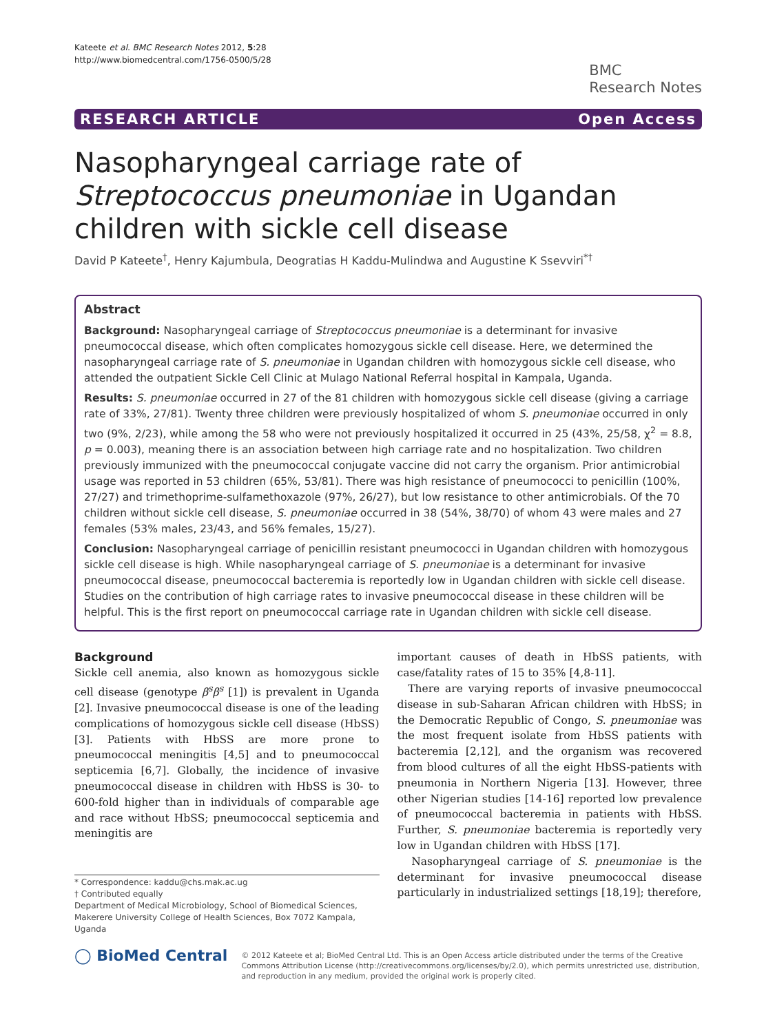Kateete et al. BMC Research Notes 2012, 5:28
http://www.biomedcentral.com/1756-0500/5/28
BMC
Research Notes
RESEARCH ARTICLE Open Access
Nasopharyngeal carriage rate of Streptococcus pneumoniae in Ugandan children with sickle cell disease
David P Kateete<sup>†</sup>, Henry Kajumbula, Deogratias H Kaddu-Mulindwa and Augustine K Ssevviri<sup>*†</sup>
Abstract
Background: Nasopharyngeal carriage of Streptococcus pneumoniae is a determinant for invasive pneumococcal disease, which often complicates homozygous sickle cell disease. Here, we determined the nasopharyngeal carriage rate of S. pneumoniae in Ugandan children with homozygous sickle cell disease, who attended the outpatient Sickle Cell Clinic at Mulago National Referral hospital in Kampala, Uganda.
Results: S. pneumoniae occurred in 27 of the 81 children with homozygous sickle cell disease (giving a carriage rate of 33%, 27/81). Twenty three children were previously hospitalized of whom S. pneumoniae occurred in only two (9%, 2/23), while among the 58 who were not previously hospitalized it occurred in 25 (43%, 25/58, χ<sup>2</sup> = 8.8, p = 0.003), meaning there is an association between high carriage rate and no hospitalization. Two children previously immunized with the pneumococcal conjugate vaccine did not carry the organism. Prior antimicrobial usage was reported in 53 children (65%, 53/81). There was high resistance of pneumococci to penicillin (100%, 27/27) and trimethoprime-sulfamethoxazole (97%, 26/27), but low resistance to other antimicrobials. Of the 70 children without sickle cell disease, S. pneumoniae occurred in 38 (54%, 38/70) of whom 43 were males and 27 females (53% males, 23/43, and 56% females, 15/27).
Conclusion: Nasopharyngeal carriage of penicillin resistant pneumococci in Ugandan children with homozygous sickle cell disease is high. While nasopharyngeal carriage of S. pneumoniae is a determinant for invasive pneumococcal disease, pneumococcal bacteremia is reportedly low in Ugandan children with sickle cell disease. Studies on the contribution of high carriage rates to invasive pneumococcal disease in these children will be helpful. This is the first report on pneumococcal carriage rate in Ugandan children with sickle cell disease.
Background
Sickle cell anemia, also known as homozygous sickle cell disease (genotype β<sup>s</sup>β<sup>s</sup> [1]) is prevalent in Uganda [2]. Invasive pneumococcal disease is one of the leading complications of homozygous sickle cell disease (HbSS) [3]. Patients with HbSS are more prone to pneumococcal meningitis [4,5] and to pneumococcal septicemia [6,7]. Globally, the incidence of invasive pneumococcal disease in children with HbSS is 30- to 600-fold higher than in individuals of comparable age and race without HbSS; pneumococcal septicemia and meningitis are
* Correspondence: kaddu@chs.mak.ac.ug
† Contributed equally
Department of Medical Microbiology, School of Biomedical Sciences, Makerere University College of Health Sciences, Box 7072 Kampala, Uganda
important causes of death in HbSS patients, with case/fatality rates of 15 to 35% [4,8-11].
There are varying reports of invasive pneumococcal disease in sub-Saharan African children with HbSS; in the Democratic Republic of Congo, S. pneumoniae was the most frequent isolate from HbSS patients with bacteremia [2,12], and the organism was recovered from blood cultures of all the eight HbSS-patients with pneumonia in Northern Nigeria [13]. However, three other Nigerian studies [14-16] reported low prevalence of pneumococcal bacteremia in patients with HbSS. Further, S. pneumoniae bacteremia is reportedly very low in Ugandan children with HbSS [17].
Nasopharyngeal carriage of S. pneumoniae is the determinant for invasive pneumococcal disease particularly in industrialized settings [18,19]; therefore,
◯ BioMed Central
© 2012 Kateete et al; BioMed Central Ltd. This is an Open Access article distributed under the terms of the Creative Commons Attribution License (http://creativecommons.org/licenses/by/2.0), which permits unrestricted use, distribution, and reproduction in any medium, provided the original work is properly cited.